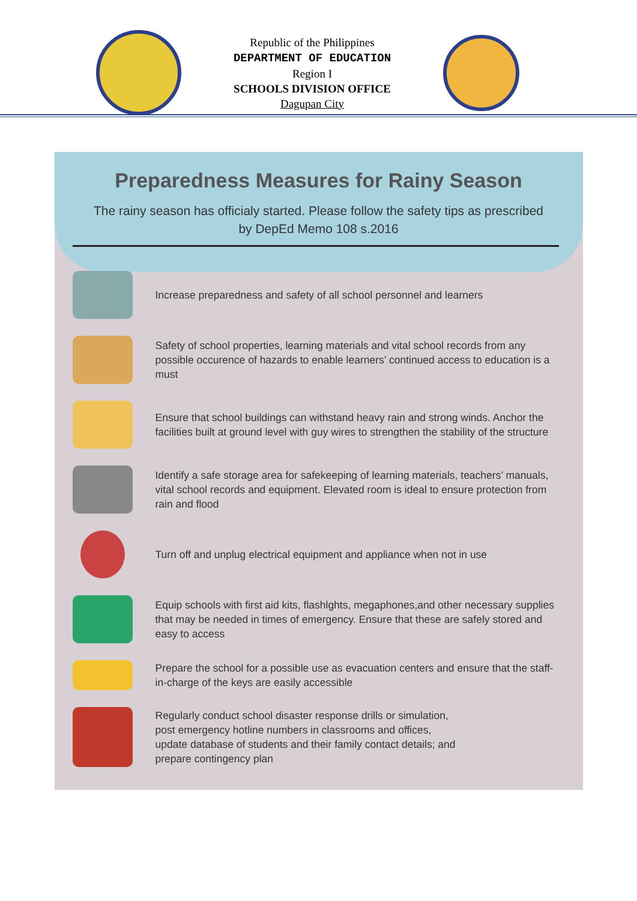Republic of the Philippines
DEPARTMENT OF EDUCATION
Region I
SCHOOLS DIVISION OFFICE
Dagupan City
Preparedness Measures for Rainy Season
The rainy season has officialy started. Please follow the safety tips as prescribed
by DepEd Memo 108 s.2016
Increase preparedness and safety of all school personnel and learners
Safety of school properties, learning materials and vital school records from any possible occurence of hazards to enable learners’ continued access to education is a must
Ensure that school buildings can withstand heavy rain and strong winds. Anchor the facilities built at ground level with guy wires to strengthen the stability of the structure
Identify a safe storage area for safekeeping of learning materials, teachers’ manuals, vital school records and equipment. Elevated room is ideal to ensure protection from rain and flood
Turn off and unplug electrical equipment and appliance when not in use
Equip schools with first aid kits, flashlghts, megaphones,and other necessary supplies that may be needed in times of emergency. Ensure that these are safely stored and easy to access
Prepare the school for a possible use as evacuation centers and ensure that the staff-in-charge of the keys are easily accessible
Regularly conduct school disaster response drills or simulation,
post emergency hotline numbers in classrooms and offices,
update database of students and their family contact details; and
prepare contingency plan